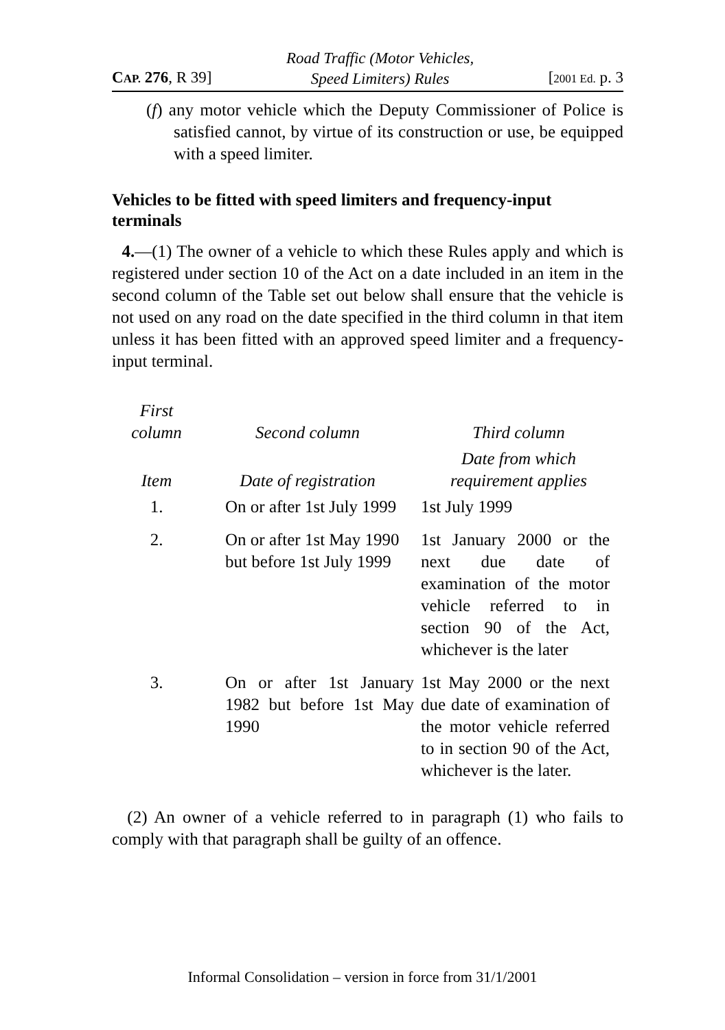CAP. 276, R 39]
Road Traffic (Motor Vehicles,
Speed Limiters) Rules
[2001 Ed. p. 3
(f) any motor vehicle which the Deputy Commissioner of Police is satisfied cannot, by virtue of its construction or use, be equipped with a speed limiter.
Vehicles to be fitted with speed limiters and frequency-input terminals
4.—(1) The owner of a vehicle to which these Rules apply and which is registered under section 10 of the Act on a date included in an item in the second column of the Table set out below shall ensure that the vehicle is not used on any road on the date specified in the third column in that item unless it has been fitted with an approved speed limiter and a frequency-input terminal.
| First column | Second column | Third column |
| --- | --- | --- |
| Item | Date of registration | Date from which requirement applies |
| 1. | On or after 1st July 1999 | 1st July 1999 |
| 2. | On or after 1st May 1990 but before 1st July 1999 | 1st January 2000 or the next due date of examination of the motor vehicle referred to in section 90 of the Act, whichever is the later |
| 3. | On or after 1st January 1982 but before 1st May 1990 | 1st May 2000 or the next due date of examination of the motor vehicle referred to in section 90 of the Act, whichever is the later. |
(2) An owner of a vehicle referred to in paragraph (1) who fails to comply with that paragraph shall be guilty of an offence.
Informal Consolidation – version in force from 31/1/2001